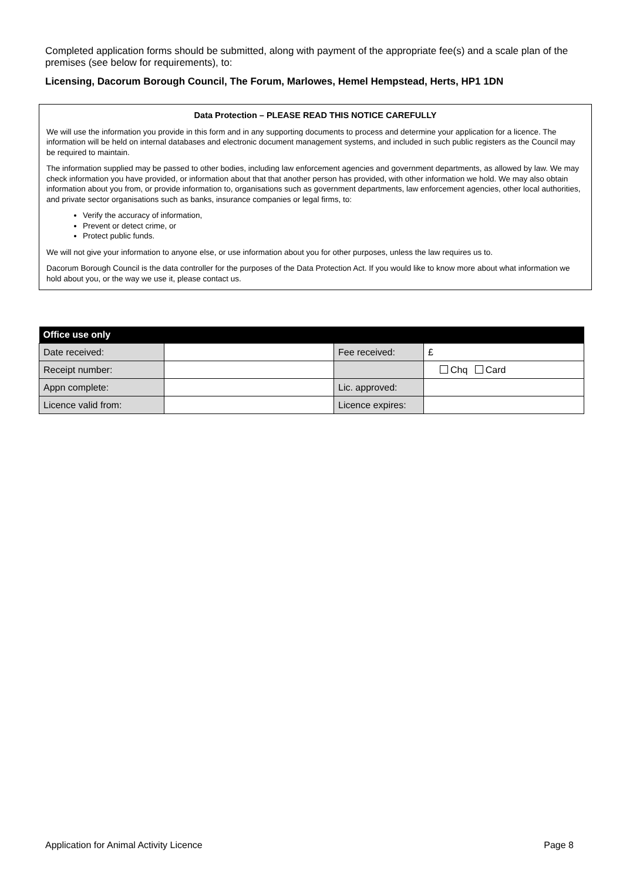Completed application forms should be submitted, along with payment of the appropriate fee(s) and a scale plan of the premises (see below for requirements), to:
Licensing, Dacorum Borough Council, The Forum, Marlowes, Hemel Hempstead, Herts, HP1 1DN
Data Protection – PLEASE READ THIS NOTICE CAREFULLY
We will use the information you provide in this form and in any supporting documents to process and determine your application for a licence. The information will be held on internal databases and electronic document management systems, and included in such public registers as the Council may be required to maintain.
The information supplied may be passed to other bodies, including law enforcement agencies and government departments, as allowed by law. We may check information you have provided, or information about that that another person has provided, with other information we hold. We may also obtain information about you from, or provide information to, organisations such as government departments, law enforcement agencies, other local authorities, and private sector organisations such as banks, insurance companies or legal firms, to:
Verify the accuracy of information,
Prevent or detect crime, or
Protect public funds.
We will not give your information to anyone else, or use information about you for other purposes, unless the law requires us to.
Dacorum Borough Council is the data controller for the purposes of the Data Protection Act. If you would like to know more about what information we hold about you, or the way we use it, please contact us.
| Office use only | | | |
| --- | --- | --- | --- |
| Date received: | | Fee received: | £ |
| Receipt number: | | | Chq Card |
| Appn complete: | | Lic. approved: | |
| Licence valid from: | | Licence expires: | |
Application for Animal Activity Licence Page 8